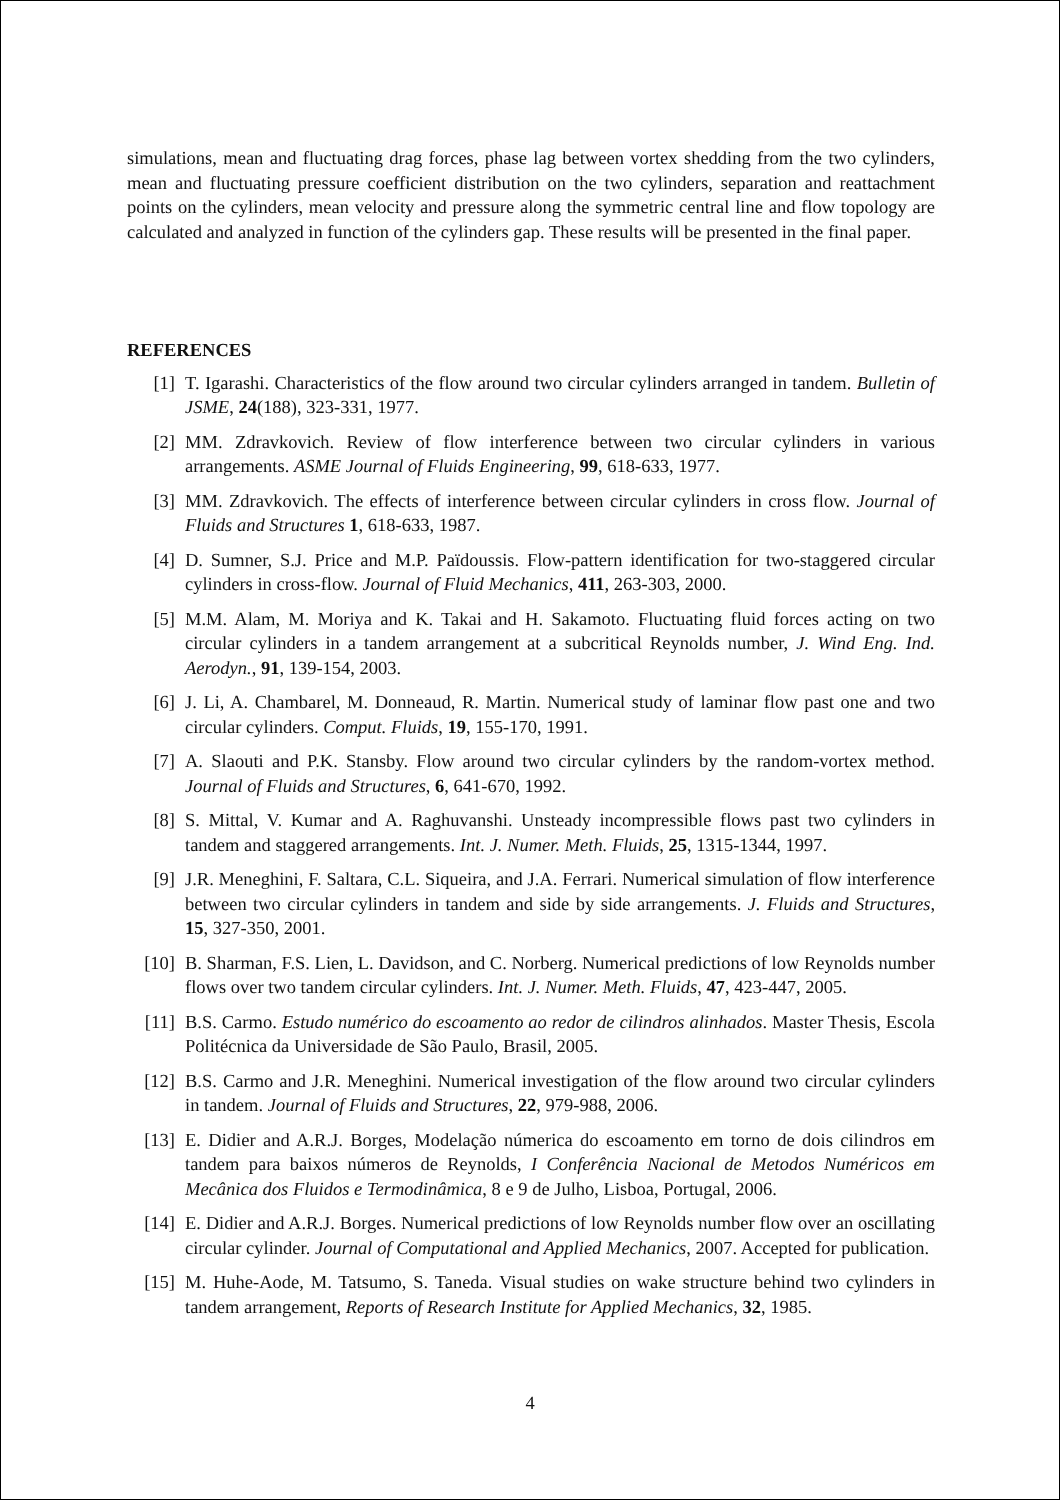simulations, mean and fluctuating drag forces, phase lag between vortex shedding from the two cylinders, mean and fluctuating pressure coefficient distribution on the two cylinders, separation and reattachment points on the cylinders, mean velocity and pressure along the symmetric central line and flow topology are calculated and analyzed in function of the cylinders gap. These results will be presented in the final paper.
REFERENCES
[1] T. Igarashi. Characteristics of the flow around two circular cylinders arranged in tandem. Bulletin of JSME, 24(188), 323-331, 1977.
[2] MM. Zdravkovich. Review of flow interference between two circular cylinders in various arrangements. ASME Journal of Fluids Engineering, 99, 618-633, 1977.
[3] MM. Zdravkovich. The effects of interference between circular cylinders in cross flow. Journal of Fluids and Structures 1, 618-633, 1987.
[4] D. Sumner, S.J. Price and M.P. Païdoussis. Flow-pattern identification for two-staggered circular cylinders in cross-flow. Journal of Fluid Mechanics, 411, 263-303, 2000.
[5] M.M. Alam, M. Moriya and K. Takai and H. Sakamoto. Fluctuating fluid forces acting on two circular cylinders in a tandem arrangement at a subcritical Reynolds number, J. Wind Eng. Ind. Aerodyn., 91, 139-154, 2003.
[6] J. Li, A. Chambarel, M. Donneaud, R. Martin. Numerical study of laminar flow past one and two circular cylinders. Comput. Fluids, 19, 155-170, 1991.
[7] A. Slaouti and P.K. Stansby. Flow around two circular cylinders by the random-vortex method. Journal of Fluids and Structures, 6, 641-670, 1992.
[8] S. Mittal, V. Kumar and A. Raghuvanshi. Unsteady incompressible flows past two cylinders in tandem and staggered arrangements. Int. J. Numer. Meth. Fluids, 25, 1315-1344, 1997.
[9] J.R. Meneghini, F. Saltara, C.L. Siqueira, and J.A. Ferrari. Numerical simulation of flow interference between two circular cylinders in tandem and side by side arrangements. J. Fluids and Structures, 15, 327-350, 2001.
[10] B. Sharman, F.S. Lien, L. Davidson, and C. Norberg. Numerical predictions of low Reynolds number flows over two tandem circular cylinders. Int. J. Numer. Meth. Fluids, 47, 423-447, 2005.
[11] B.S. Carmo. Estudo numérico do escoamento ao redor de cilindros alinhados. Master Thesis, Escola Politécnica da Universidade de São Paulo, Brasil, 2005.
[12] B.S. Carmo and J.R. Meneghini. Numerical investigation of the flow around two circular cylinders in tandem. Journal of Fluids and Structures, 22, 979-988, 2006.
[13] E. Didier and A.R.J. Borges, Modelação númerica do escoamento em torno de dois cilindros em tandem para baixos números de Reynolds, I Conferência Nacional de Metodos Numéricos em Mecânica dos Fluidos e Termodinâmica, 8 e 9 de Julho, Lisboa, Portugal, 2006.
[14] E. Didier and A.R.J. Borges. Numerical predictions of low Reynolds number flow over an oscillating circular cylinder. Journal of Computational and Applied Mechanics, 2007. Accepted for publication.
[15] M. Huhe-Aode, M. Tatsumo, S. Taneda. Visual studies on wake structure behind two cylinders in tandem arrangement, Reports of Research Institute for Applied Mechanics, 32, 1985.
4